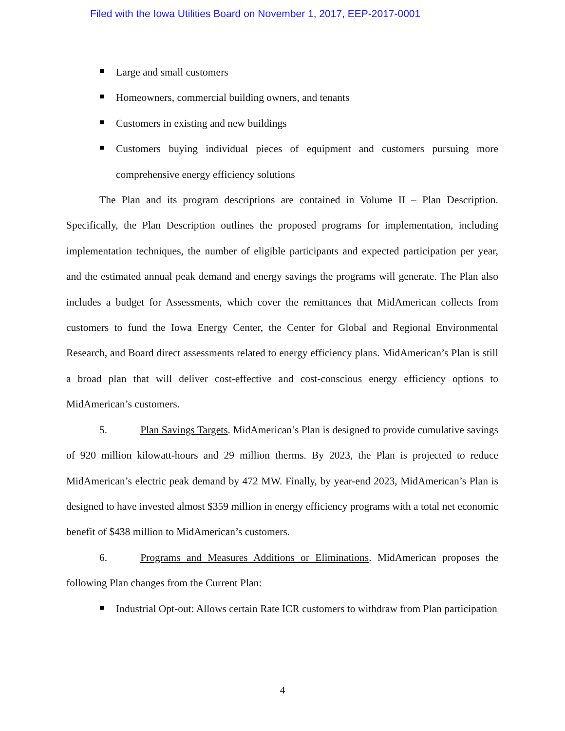Filed with the Iowa Utilities Board on November 1, 2017, EEP-2017-0001
Large and small customers
Homeowners, commercial building owners, and tenants
Customers in existing and new buildings
Customers buying individual pieces of equipment and customers pursuing more comprehensive energy efficiency solutions
The Plan and its program descriptions are contained in Volume II – Plan Description. Specifically, the Plan Description outlines the proposed programs for implementation, including implementation techniques, the number of eligible participants and expected participation per year, and the estimated annual peak demand and energy savings the programs will generate. The Plan also includes a budget for Assessments, which cover the remittances that MidAmerican collects from customers to fund the Iowa Energy Center, the Center for Global and Regional Environmental Research, and Board direct assessments related to energy efficiency plans. MidAmerican’s Plan is still a broad plan that will deliver cost-effective and cost-conscious energy efficiency options to MidAmerican’s customers.
5. Plan Savings Targets. MidAmerican’s Plan is designed to provide cumulative savings of 920 million kilowatt-hours and 29 million therms. By 2023, the Plan is projected to reduce MidAmerican’s electric peak demand by 472 MW. Finally, by year-end 2023, MidAmerican’s Plan is designed to have invested almost $359 million in energy efficiency programs with a total net economic benefit of $438 million to MidAmerican’s customers.
6. Programs and Measures Additions or Eliminations. MidAmerican proposes the following Plan changes from the Current Plan:
Industrial Opt-out: Allows certain Rate ICR customers to withdraw from Plan participation
4